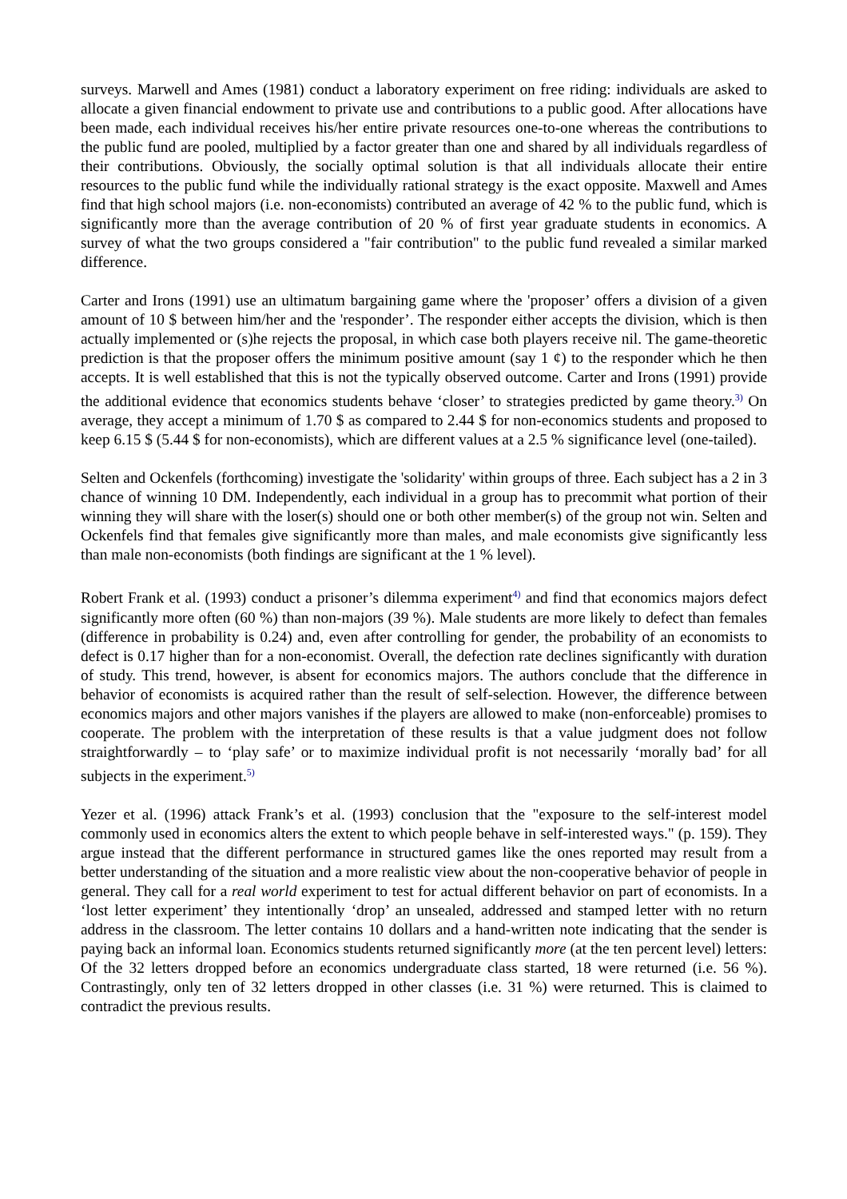surveys. Marwell and Ames (1981) conduct a laboratory experiment on free riding: individuals are asked to allocate a given financial endowment to private use and contributions to a public good. After allocations have been made, each individual receives his/her entire private resources one-to-one whereas the contributions to the public fund are pooled, multiplied by a factor greater than one and shared by all individuals regardless of their contributions. Obviously, the socially optimal solution is that all individuals allocate their entire resources to the public fund while the individually rational strategy is the exact opposite. Maxwell and Ames find that high school majors (i.e. non-economists) contributed an average of 42 % to the public fund, which is significantly more than the average contribution of 20 % of first year graduate students in economics. A survey of what the two groups considered a "fair contribution" to the public fund revealed a similar marked difference.
Carter and Irons (1991) use an ultimatum bargaining game where the 'proposer’ offers a division of a given amount of 10 $ between him/her and the 'responder’. The responder either accepts the division, which is then actually implemented or (s)he rejects the proposal, in which case both players receive nil. The game-theoretic prediction is that the proposer offers the minimum positive amount (say 1 ¢) to the responder which he then accepts. It is well established that this is not the typically observed outcome. Carter and Irons (1991) provide the additional evidence that economics students behave ‘closer’ to strategies predicted by game theory.<sup>3)</sup> On average, they accept a minimum of 1.70 $ as compared to 2.44 $ for non-economics students and proposed to keep 6.15 $ (5.44 $ for non-economists), which are different values at a 2.5 % significance level (one-tailed).
Selten and Ockenfels (forthcoming) investigate the 'solidarity' within groups of three. Each subject has a 2 in 3 chance of winning 10 DM. Independently, each individual in a group has to precommit what portion of their winning they will share with the loser(s) should one or both other member(s) of the group not win. Selten and Ockenfels find that females give significantly more than males, and male economists give significantly less than male non-economists (both findings are significant at the 1 % level).
Robert Frank et al. (1993) conduct a prisoner’s dilemma experiment<sup>4)</sup> and find that economics majors defect significantly more often (60 %) than non-majors (39 %). Male students are more likely to defect than females (difference in probability is 0.24) and, even after controlling for gender, the probability of an economists to defect is 0.17 higher than for a non-economist. Overall, the defection rate declines significantly with duration of study. This trend, however, is absent for economics majors. The authors conclude that the difference in behavior of economists is acquired rather than the result of self-selection. However, the difference between economics majors and other majors vanishes if the players are allowed to make (non-enforceable) promises to cooperate. The problem with the interpretation of these results is that a value judgment does not follow straightforwardly – to ‘play safe’ or to maximize individual profit is not necessarily ‘morally bad’ for all subjects in the experiment.<sup>5)</sup>
Yezer et al. (1996) attack Frank’s et al. (1993) conclusion that the "exposure to the self-interest model commonly used in economics alters the extent to which people behave in self-interested ways." (p. 159). They argue instead that the different performance in structured games like the ones reported may result from a better understanding of the situation and a more realistic view about the non-cooperative behavior of people in general. They call for a real world experiment to test for actual different behavior on part of economists. In a ‘lost letter experiment’ they intentionally ‘drop’ an unsealed, addressed and stamped letter with no return address in the classroom. The letter contains 10 dollars and a hand-written note indicating that the sender is paying back an informal loan. Economics students returned significantly more (at the ten percent level) letters: Of the 32 letters dropped before an economics undergraduate class started, 18 were returned (i.e. 56 %). Contrastingly, only ten of 32 letters dropped in other classes (i.e. 31 %) were returned. This is claimed to contradict the previous results.